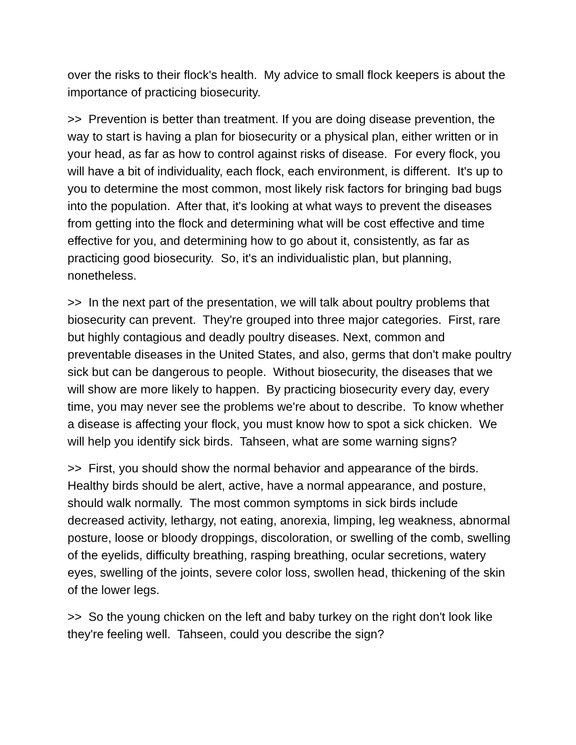over the risks to their flock's health. My advice to small flock keepers is about the importance of practicing biosecurity.
>> Prevention is better than treatment. If you are doing disease prevention, the way to start is having a plan for biosecurity or a physical plan, either written or in your head, as far as how to control against risks of disease. For every flock, you will have a bit of individuality, each flock, each environment, is different. It's up to you to determine the most common, most likely risk factors for bringing bad bugs into the population. After that, it's looking at what ways to prevent the diseases from getting into the flock and determining what will be cost effective and time effective for you, and determining how to go about it, consistently, as far as practicing good biosecurity. So, it's an individualistic plan, but planning, nonetheless.
>> In the next part of the presentation, we will talk about poultry problems that biosecurity can prevent. They're grouped into three major categories. First, rare but highly contagious and deadly poultry diseases. Next, common and preventable diseases in the United States, and also, germs that don't make poultry sick but can be dangerous to people. Without biosecurity, the diseases that we will show are more likely to happen. By practicing biosecurity every day, every time, you may never see the problems we're about to describe. To know whether a disease is affecting your flock, you must know how to spot a sick chicken. We will help you identify sick birds. Tahseen, what are some warning signs?
>> First, you should show the normal behavior and appearance of the birds. Healthy birds should be alert, active, have a normal appearance, and posture, should walk normally. The most common symptoms in sick birds include decreased activity, lethargy, not eating, anorexia, limping, leg weakness, abnormal posture, loose or bloody droppings, discoloration, or swelling of the comb, swelling of the eyelids, difficulty breathing, rasping breathing, ocular secretions, watery eyes, swelling of the joints, severe color loss, swollen head, thickening of the skin of the lower legs.
>> So the young chicken on the left and baby turkey on the right don't look like they're feeling well. Tahseen, could you describe the sign?